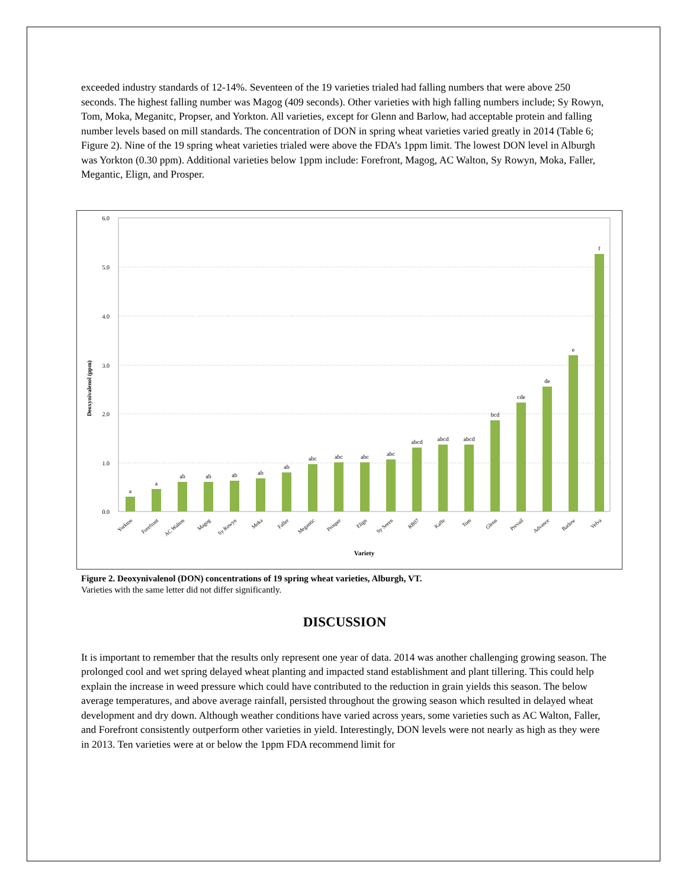exceeded industry standards of 12-14%. Seventeen of the 19 varieties trialed had falling numbers that were above 250 seconds. The highest falling number was Magog (409 seconds). Other varieties with high falling numbers include; Sy Rowyn, Tom, Moka, Meganitc, Propser, and Yorkton. All varieties, except for Glenn and Barlow, had acceptable protein and falling number levels based on mill standards. The concentration of DON in spring wheat varieties varied greatly in 2014 (Table 6; Figure 2). Nine of the 19 spring wheat varieties trialed were above the FDA’s 1ppm limit. The lowest DON level in Alburgh was Yorkton (0.30 ppm). Additional varieties below 1ppm include: Forefront, Magog, AC Walton, Sy Rowyn, Moka, Faller, Megantic, Elign, and Prosper.
6.0
5.0
4.0
3.0
2.0
1.0
0.0
Deoxynivalenol (ppm)
a
a
ab
ab
ab
ab
ab
abc
abc
abc
abc
abcd
abcd
abcd
bcd
cde
de
e
f
Yorkton
Forefront
AC Walton
Magog
Sy Rowyn
Moka
Faller
Megantic
Prosper
Elign
Sy Soren
RB07
Kaffe
Tom
Glenn
Prevail
Advance
Barlow
Velva
Variety
Figure 2. Deoxynivalenol (DON) concentrations of 19 spring wheat varieties, Alburgh, VT.
Varieties with the same letter did not differ significantly.
DISCUSSION
It is important to remember that the results only represent one year of data. 2014 was another challenging growing season. The prolonged cool and wet spring delayed wheat planting and impacted stand establishment and plant tillering. This could help explain the increase in weed pressure which could have contributed to the reduction in grain yields this season. The below average temperatures, and above average rainfall, persisted throughout the growing season which resulted in delayed wheat development and dry down. Although weather conditions have varied across years, some varieties such as AC Walton, Faller, and Forefront consistently outperform other varieties in yield. Interestingly, DON levels were not nearly as high as they were in 2013. Ten varieties were at or below the 1ppm FDA recommend limit for